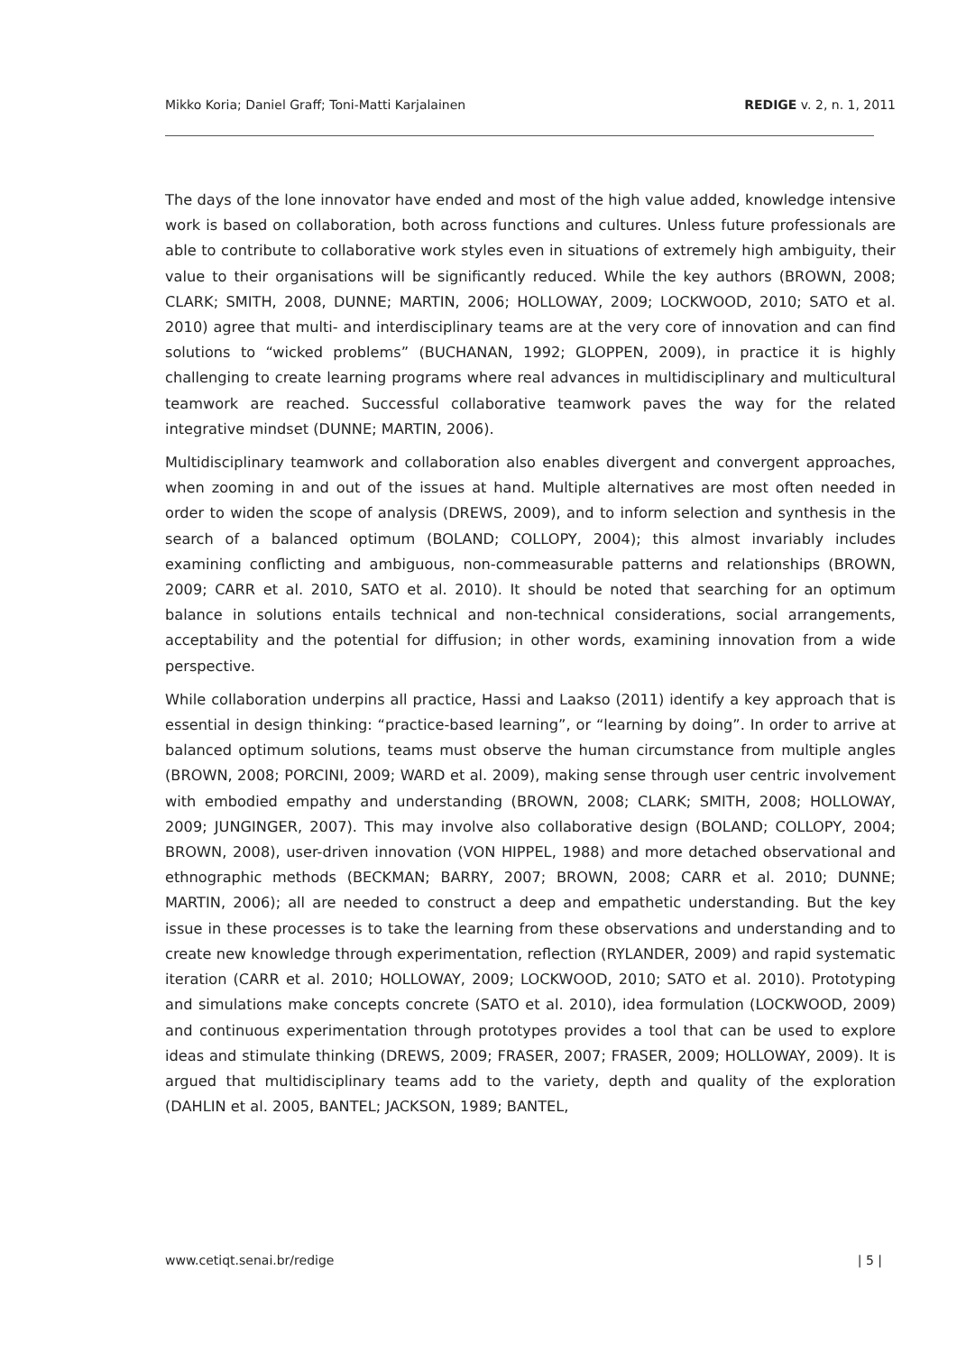Mikko Koria; Daniel Graff; Toni-Matti Karjalainen REDIGE v. 2, n. 1, 2011
The days of the lone innovator have ended and most of the high value added, knowledge intensive work is based on collaboration, both across functions and cultures. Unless future professionals are able to contribute to collaborative work styles even in situations of extremely high ambiguity, their value to their organisations will be significantly reduced. While the key authors (BROWN, 2008; CLARK; SMITH, 2008, DUNNE; MARTIN, 2006; HOLLOWAY, 2009; LOCKWOOD, 2010; SATO et al. 2010) agree that multi- and interdisciplinary teams are at the very core of innovation and can find solutions to “wicked problems” (BUCHANAN, 1992; GLOPPEN, 2009), in practice it is highly challenging to create learning programs where real advances in multidisciplinary and multicultural teamwork are reached. Successful collaborative teamwork paves the way for the related integrative mindset (DUNNE; MARTIN, 2006).
Multidisciplinary teamwork and collaboration also enables divergent and convergent approaches, when zooming in and out of the issues at hand. Multiple alternatives are most often needed in order to widen the scope of analysis (DREWS, 2009), and to inform selection and synthesis in the search of a balanced optimum (BOLAND; COLLOPY, 2004); this almost invariably includes examining conflicting and ambiguous, non-commeasurable patterns and relationships (BROWN, 2009; CARR et al. 2010, SATO et al. 2010). It should be noted that searching for an optimum balance in solutions entails technical and non-technical considerations, social arrangements, acceptability and the potential for diffusion; in other words, examining innovation from a wide perspective.
While collaboration underpins all practice, Hassi and Laakso (2011) identify a key approach that is essential in design thinking: “practice-based learning”, or “learning by doing”. In order to arrive at balanced optimum solutions, teams must observe the human circumstance from multiple angles (BROWN, 2008; PORCINI, 2009; WARD et al. 2009), making sense through user centric involvement with embodied empathy and understanding (BROWN, 2008; CLARK; SMITH, 2008; HOLLOWAY, 2009; JUNGINGER, 2007). This may involve also collaborative design (BOLAND; COLLOPY, 2004; BROWN, 2008), user-driven innovation (VON HIPPEL, 1988) and more detached observational and ethnographic methods (BECKMAN; BARRY, 2007; BROWN, 2008; CARR et al. 2010; DUNNE; MARTIN, 2006); all are needed to construct a deep and empathetic understanding. But the key issue in these processes is to take the learning from these observations and understanding and to create new knowledge through experimentation, reflection (RYLANDER, 2009) and rapid systematic iteration (CARR et al. 2010; HOLLOWAY, 2009; LOCKWOOD, 2010; SATO et al. 2010). Prototyping and simulations make concepts concrete (SATO et al. 2010), idea formulation (LOCKWOOD, 2009) and continuous experimentation through prototypes provides a tool that can be used to explore ideas and stimulate thinking (DREWS, 2009; FRASER, 2007; FRASER, 2009; HOLLOWAY, 2009). It is argued that multidisciplinary teams add to the variety, depth and quality of the exploration (DAHLIN et al. 2005, BANTEL; JACKSON, 1989; BANTEL,
www.cetiqt.senai.br/redige | 5 |